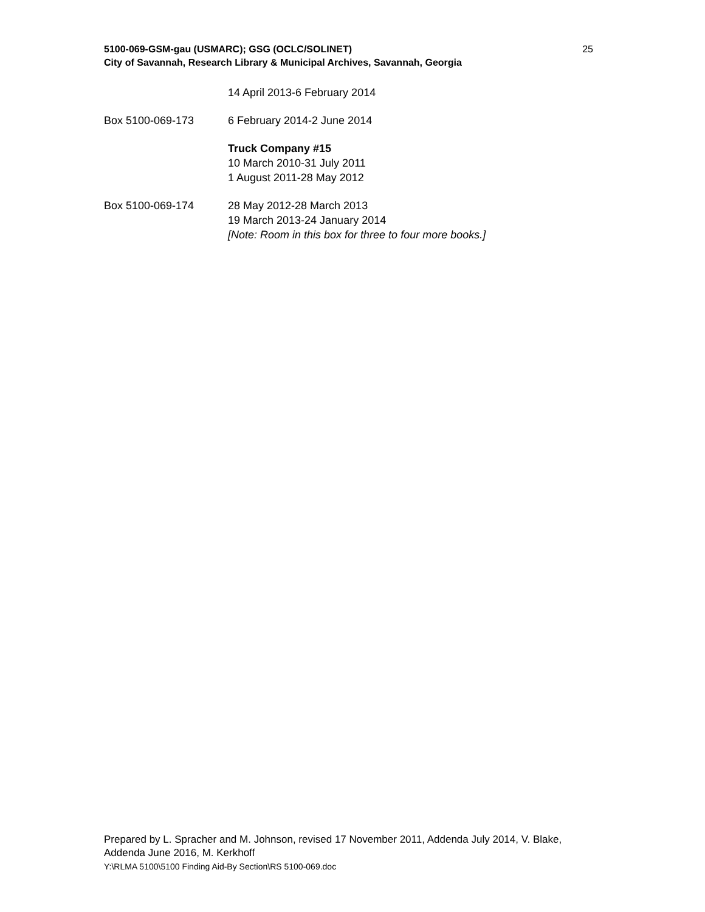25 5100-069-GSM-gau (USMARC); GSG (OCLC/SOLINET)
City of Savannah, Research Library & Municipal Archives, Savannah, Georgia
14 April 2013-6 February 2014
Box 5100-069-173 6 February 2014-2 June 2014
Truck Company #15
10 March 2010-31 July 2011
1 August 2011-28 May 2012
Box 5100-069-174 28 May 2012-28 March 2013
19 March 2013-24 January 2014
[Note: Room in this box for three to four more books.]
Prepared by L. Spracher and M. Johnson, revised 17 November 2011, Addenda July 2014, V. Blake, Addenda June 2016, M. Kerkhoff
Y:\RLMA 5100\5100 Finding Aid-By Section\RS 5100-069.doc